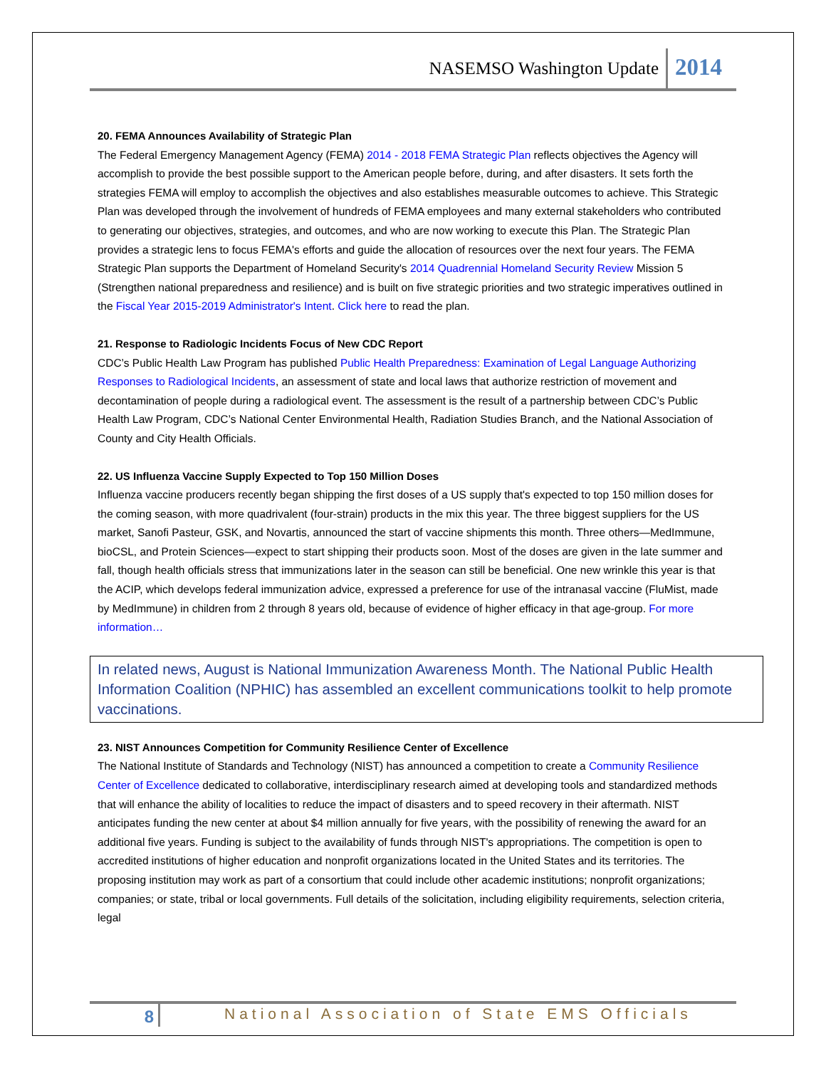NASEMSO Washington Update 2014
20. FEMA Announces Availability of Strategic Plan
The Federal Emergency Management Agency (FEMA) 2014 - 2018 FEMA Strategic Plan reflects objectives the Agency will accomplish to provide the best possible support to the American people before, during, and after disasters. It sets forth the strategies FEMA will employ to accomplish the objectives and also establishes measurable outcomes to achieve. This Strategic Plan was developed through the involvement of hundreds of FEMA employees and many external stakeholders who contributed to generating our objectives, strategies, and outcomes, and who are now working to execute this Plan. The Strategic Plan provides a strategic lens to focus FEMA's efforts and guide the allocation of resources over the next four years. The FEMA Strategic Plan supports the Department of Homeland Security's 2014 Quadrennial Homeland Security Review Mission 5 (Strengthen national preparedness and resilience) and is built on five strategic priorities and two strategic imperatives outlined in the Fiscal Year 2015-2019 Administrator's Intent. Click here to read the plan.
21. Response to Radiologic Incidents Focus of New CDC Report
CDC’s Public Health Law Program has published Public Health Preparedness: Examination of Legal Language Authorizing Responses to Radiological Incidents, an assessment of state and local laws that authorize restriction of movement and decontamination of people during a radiological event. The assessment is the result of a partnership between CDC’s Public Health Law Program, CDC’s National Center Environmental Health, Radiation Studies Branch, and the National Association of County and City Health Officials.
22. US Influenza Vaccine Supply Expected to Top 150 Million Doses
Influenza vaccine producers recently began shipping the first doses of a US supply that's expected to top 150 million doses for the coming season, with more quadrivalent (four-strain) products in the mix this year. The three biggest suppliers for the US market, Sanofi Pasteur, GSK, and Novartis, announced the start of vaccine shipments this month. Three others—MedImmune, bioCSL, and Protein Sciences—expect to start shipping their products soon. Most of the doses are given in the late summer and fall, though health officials stress that immunizations later in the season can still be beneficial. One new wrinkle this year is that the ACIP, which develops federal immunization advice, expressed a preference for use of the intranasal vaccine (FluMist, made by MedImmune) in children from 2 through 8 years old, because of evidence of higher efficacy in that age-group. For more information…
In related news, August is National Immunization Awareness Month. The National Public Health Information Coalition (NPHIC) has assembled an excellent communications toolkit to help promote vaccinations.
23. NIST Announces Competition for Community Resilience Center of Excellence
The National Institute of Standards and Technology (NIST) has announced a competition to create a Community Resilience Center of Excellence dedicated to collaborative, interdisciplinary research aimed at developing tools and standardized methods that will enhance the ability of localities to reduce the impact of disasters and to speed recovery in their aftermath. NIST anticipates funding the new center at about $4 million annually for five years, with the possibility of renewing the award for an additional five years. Funding is subject to the availability of funds through NIST's appropriations. The competition is open to accredited institutions of higher education and nonprofit organizations located in the United States and its territories. The proposing institution may work as part of a consortium that could include other academic institutions; nonprofit organizations; companies; or state, tribal or local governments. Full details of the solicitation, including eligibility requirements, selection criteria, legal
8 National Association of State EMS Officials